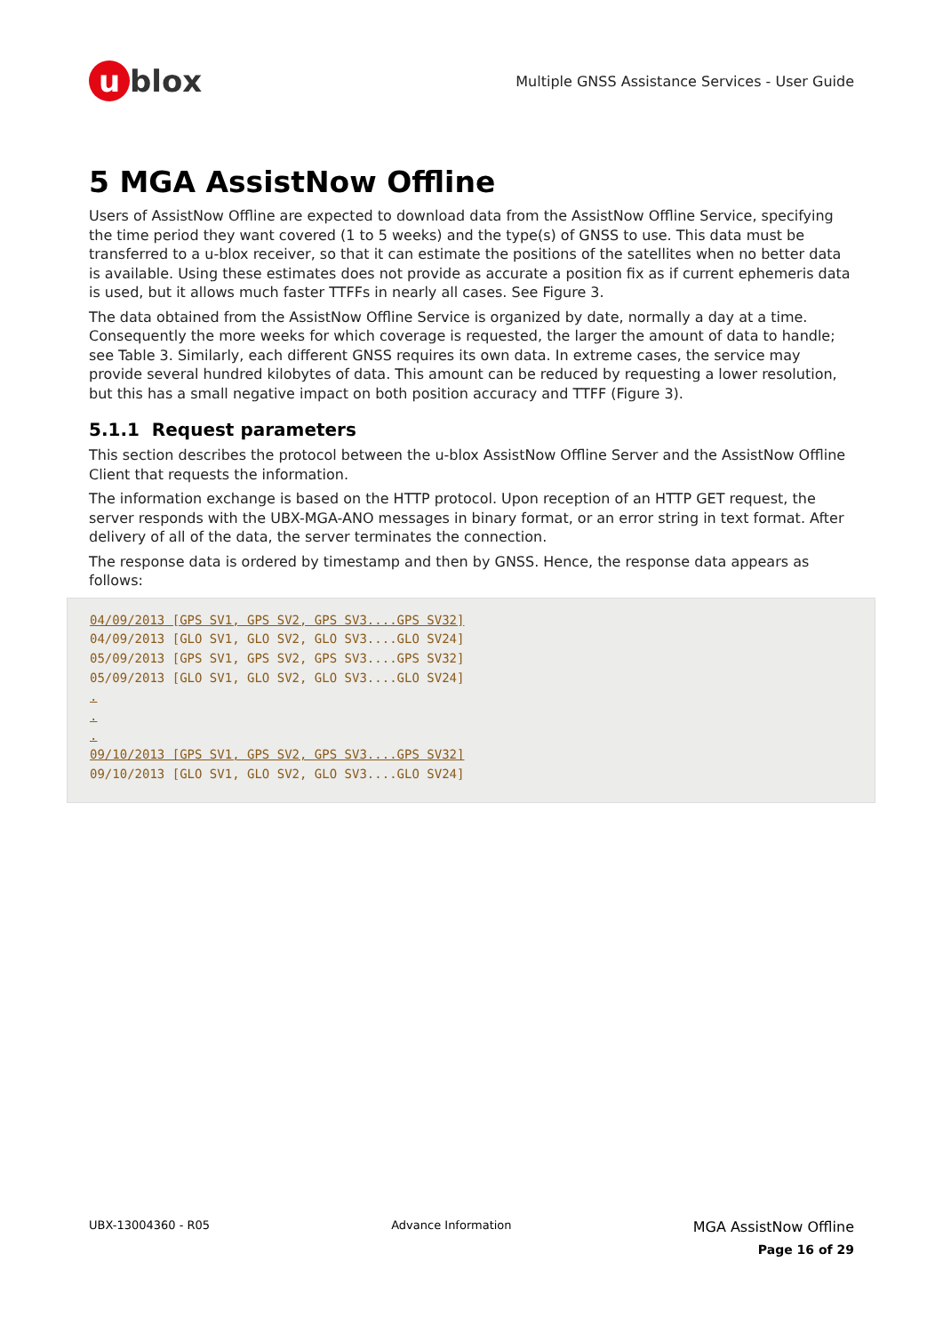u blox
Multiple GNSS Assistance Services - User Guide
5 MGA AssistNow Offline
Users of AssistNow Offline are expected to download data from the AssistNow Offline Service, specifying the time period they want covered (1 to 5 weeks) and the type(s) of GNSS to use. This data must be transferred to a u-blox receiver, so that it can estimate the positions of the satellites when no better data is available. Using these estimates does not provide as accurate a position fix as if current ephemeris data is used, but it allows much faster TTFFs in nearly all cases. See Figure 3.
The data obtained from the AssistNow Offline Service is organized by date, normally a day at a time. Consequently the more weeks for which coverage is requested, the larger the amount of data to handle; see Table 3. Similarly, each different GNSS requires its own data. In extreme cases, the service may provide several hundred kilobytes of data. This amount can be reduced by requesting a lower resolution, but this has a small negative impact on both position accuracy and TTFF (Figure 3).
5.1.1 Request parameters
This section describes the protocol between the u-blox AssistNow Offline Server and the AssistNow Offline Client that requests the information.
The information exchange is based on the HTTP protocol. Upon reception of an HTTP GET request, the server responds with the UBX-MGA-ANO messages in binary format, or an error string in text format. After delivery of all of the data, the server terminates the connection.
The response data is ordered by timestamp and then by GNSS. Hence, the response data appears as follows:
04/09/2013 [GPS SV1, GPS SV2, GPS SV3....GPS SV32]
04/09/2013 [GLO SV1, GLO SV2, GLO SV3....GLO SV24]
05/09/2013 [GPS SV1, GPS SV2, GPS SV3....GPS SV32]
05/09/2013 [GLO SV1, GLO SV2, GLO SV3....GLO SV24]
.
.
.
09/10/2013 [GPS SV1, GPS SV2, GPS SV3....GPS SV32]
09/10/2013 [GLO SV1, GLO SV2, GLO SV3....GLO SV24]
UBX-13004360 - R05 Advance Information
MGA AssistNow Offline
Page 16 of 29